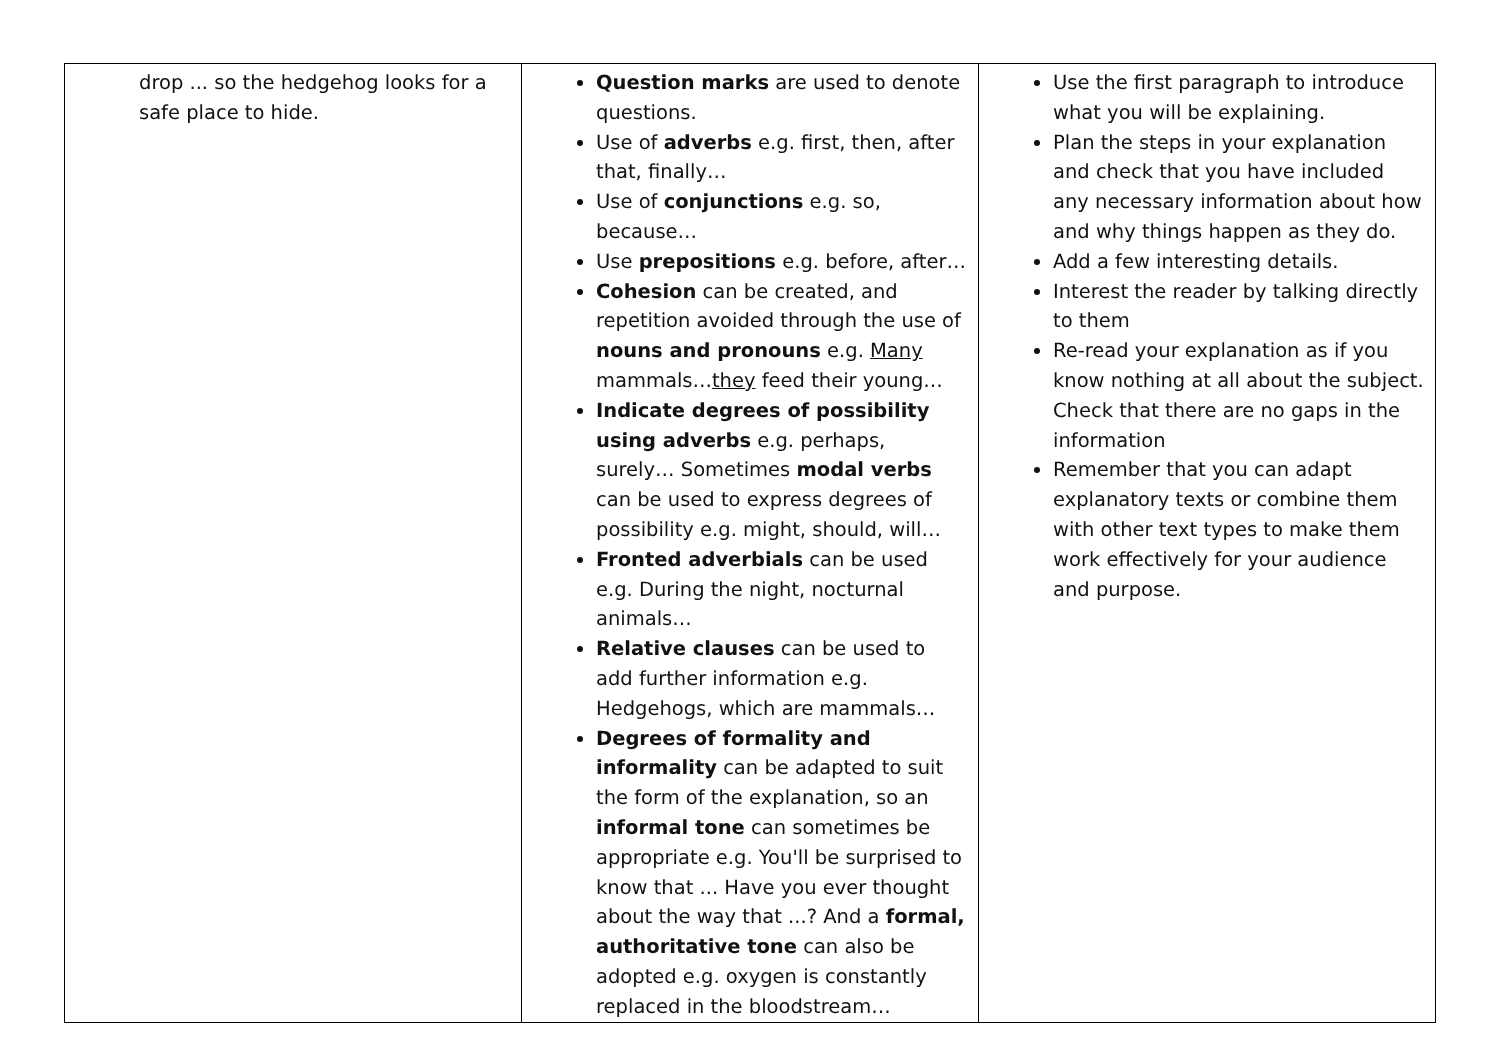| drop ... so the hedgehog looks for a safe place to hide. | Question marks are used to denote questions. Use of adverbs e.g. first, then, after that, finally… Use of conjunctions e.g. so, because… Use prepositions e.g. before, after… Cohesion can be created, and repetition avoided through the use of nouns and pronouns e.g. Many mammals… they feed their young… Indicate degrees of possibility using adverbs e.g. perhaps, surely… Sometimes modal verbs can be used to express degrees of possibility e.g. might, should, will… Fronted adverbials can be used e.g. During the night, nocturnal animals… Relative clauses can be used to add further information e.g. Hedgehogs, which are mammals… Degrees of formality and informality can be adapted to suit the form of the explanation, so an informal tone can sometimes be appropriate e.g. You'll be surprised to know that ... Have you ever thought about the way that ...? And a formal, authoritative tone can also be adopted e.g. oxygen is constantly replaced in the bloodstream… | Use the first paragraph to introduce what you will be explaining. Plan the steps in your explanation and check that you have included any necessary information about how and why things happen as they do. Add a few interesting details. Interest the reader by talking directly to them Re-read your explanation as if you know nothing at all about the subject. Check that there are no gaps in the information Remember that you can adapt explanatory texts or combine them with other text types to make them work effectively for your audience and purpose. |